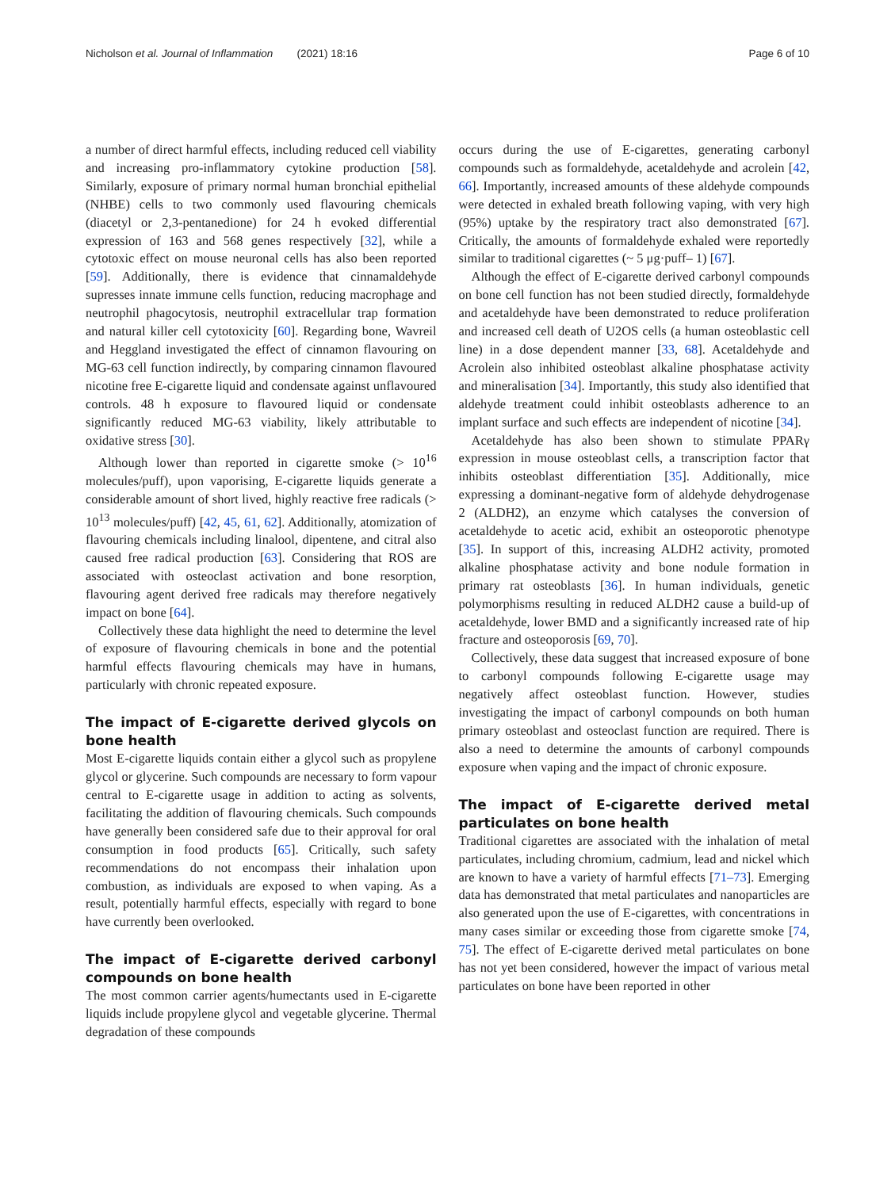Nicholson et al. Journal of Inflammation (2021) 18:16 Page 6 of 10
a number of direct harmful effects, including reduced cell viability and increasing pro-inflammatory cytokine production [58]. Similarly, exposure of primary normal human bronchial epithelial (NHBE) cells to two commonly used flavouring chemicals (diacetyl or 2,3-pentanedione) for 24 h evoked differential expression of 163 and 568 genes respectively [32], while a cytotoxic effect on mouse neuronal cells has also been reported [59]. Additionally, there is evidence that cinnamaldehyde supresses innate immune cells function, reducing macrophage and neutrophil phagocytosis, neutrophil extracellular trap formation and natural killer cell cytotoxicity [60]. Regarding bone, Wavreil and Heggland investigated the effect of cinnamon flavouring on MG-63 cell function indirectly, by comparing cinnamon flavoured nicotine free E-cigarette liquid and condensate against unflavoured controls. 48 h exposure to flavoured liquid or condensate significantly reduced MG-63 viability, likely attributable to oxidative stress [30].
Although lower than reported in cigarette smoke (> 10<sup>16</sup> molecules/puff), upon vaporising, E-cigarette liquids generate a considerable amount of short lived, highly reactive free radicals (> 10<sup>13</sup> molecules/puff) [42, 45, 61, 62]. Additionally, atomization of flavouring chemicals including linalool, dipentene, and citral also caused free radical production [63]. Considering that ROS are associated with osteoclast activation and bone resorption, flavouring agent derived free radicals may therefore negatively impact on bone [64].
Collectively these data highlight the need to determine the level of exposure of flavouring chemicals in bone and the potential harmful effects flavouring chemicals may have in humans, particularly with chronic repeated exposure.
The impact of E-cigarette derived glycols on bone health
Most E-cigarette liquids contain either a glycol such as propylene glycol or glycerine. Such compounds are necessary to form vapour central to E-cigarette usage in addition to acting as solvents, facilitating the addition of flavouring chemicals. Such compounds have generally been considered safe due to their approval for oral consumption in food products [65]. Critically, such safety recommendations do not encompass their inhalation upon combustion, as individuals are exposed to when vaping. As a result, potentially harmful effects, especially with regard to bone have currently been overlooked.
The impact of E-cigarette derived carbonyl compounds on bone health
The most common carrier agents/humectants used in E-cigarette liquids include propylene glycol and vegetable glycerine. Thermal degradation of these compounds
occurs during the use of E-cigarettes, generating carbonyl compounds such as formaldehyde, acetaldehyde and acrolein [42, 66]. Importantly, increased amounts of these aldehyde compounds were detected in exhaled breath following vaping, with very high (95%) uptake by the respiratory tract also demonstrated [67]. Critically, the amounts of formaldehyde exhaled were reportedly similar to traditional cigarettes (~ 5 μg·puff– 1) [67].
Although the effect of E-cigarette derived carbonyl compounds on bone cell function has not been studied directly, formaldehyde and acetaldehyde have been demonstrated to reduce proliferation and increased cell death of U2OS cells (a human osteoblastic cell line) in a dose dependent manner [33, 68]. Acetaldehyde and Acrolein also inhibited osteoblast alkaline phosphatase activity and mineralisation [34]. Importantly, this study also identified that aldehyde treatment could inhibit osteoblasts adherence to an implant surface and such effects are independent of nicotine [34].
Acetaldehyde has also been shown to stimulate PPARγ expression in mouse osteoblast cells, a transcription factor that inhibits osteoblast differentiation [35]. Additionally, mice expressing a dominant-negative form of aldehyde dehydrogenase 2 (ALDH2), an enzyme which catalyses the conversion of acetaldehyde to acetic acid, exhibit an osteoporotic phenotype [35]. In support of this, increasing ALDH2 activity, promoted alkaline phosphatase activity and bone nodule formation in primary rat osteoblasts [36]. In human individuals, genetic polymorphisms resulting in reduced ALDH2 cause a build-up of acetaldehyde, lower BMD and a significantly increased rate of hip fracture and osteoporosis [69, 70].
Collectively, these data suggest that increased exposure of bone to carbonyl compounds following E-cigarette usage may negatively affect osteoblast function. However, studies investigating the impact of carbonyl compounds on both human primary osteoblast and osteoclast function are required. There is also a need to determine the amounts of carbonyl compounds exposure when vaping and the impact of chronic exposure.
The impact of E-cigarette derived metal particulates on bone health
Traditional cigarettes are associated with the inhalation of metal particulates, including chromium, cadmium, lead and nickel which are known to have a variety of harmful effects [71–73]. Emerging data has demonstrated that metal particulates and nanoparticles are also generated upon the use of E-cigarettes, with concentrations in many cases similar or exceeding those from cigarette smoke [74, 75]. The effect of E-cigarette derived metal particulates on bone has not yet been considered, however the impact of various metal particulates on bone have been reported in other